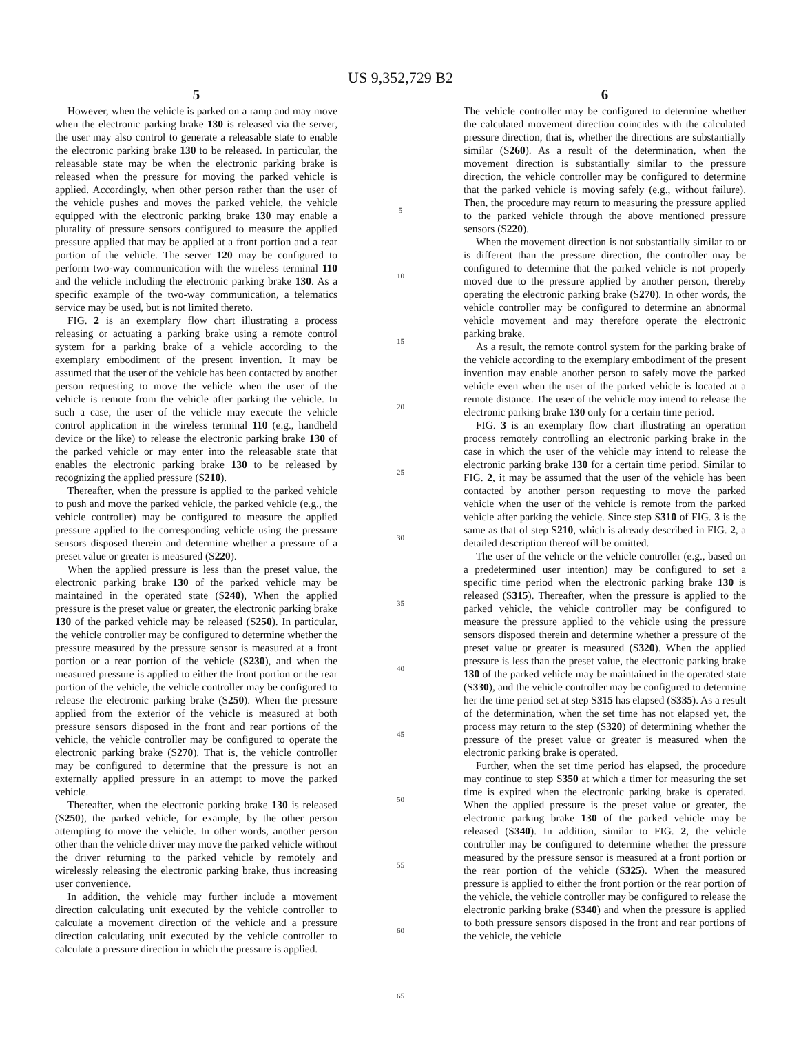US 9,352,729 B2
5
However, when the vehicle is parked on a ramp and may move when the electronic parking brake 130 is released via the server, the user may also control to generate a releasable state to enable the electronic parking brake 130 to be released. In particular, the releasable state may be when the electronic parking brake is released when the pressure for moving the parked vehicle is applied. Accordingly, when other person rather than the user of the vehicle pushes and moves the parked vehicle, the vehicle equipped with the electronic parking brake 130 may enable a plurality of pressure sensors configured to measure the applied pressure applied that may be applied at a front portion and a rear portion of the vehicle. The server 120 may be configured to perform two-way communication with the wireless terminal 110 and the vehicle including the electronic parking brake 130. As a specific example of the two-way communication, a telematics service may be used, but is not limited thereto.
FIG. 2 is an exemplary flow chart illustrating a process releasing or actuating a parking brake using a remote control system for a parking brake of a vehicle according to the exemplary embodiment of the present invention. It may be assumed that the user of the vehicle has been contacted by another person requesting to move the vehicle when the user of the vehicle is remote from the vehicle after parking the vehicle. In such a case, the user of the vehicle may execute the vehicle control application in the wireless terminal 110 (e.g., handheld device or the like) to release the electronic parking brake 130 of the parked vehicle or may enter into the releasable state that enables the electronic parking brake 130 to be released by recognizing the applied pressure (S210).
Thereafter, when the pressure is applied to the parked vehicle to push and move the parked vehicle, the parked vehicle (e.g., the vehicle controller) may be configured to measure the applied pressure applied to the corresponding vehicle using the pressure sensors disposed therein and determine whether a pressure of a preset value or greater is measured (S220).
When the applied pressure is less than the preset value, the electronic parking brake 130 of the parked vehicle may be maintained in the operated state (S240), When the applied pressure is the preset value or greater, the electronic parking brake 130 of the parked vehicle may be released (S250). In particular, the vehicle controller may be configured to determine whether the pressure measured by the pressure sensor is measured at a front portion or a rear portion of the vehicle (S230), and when the measured pressure is applied to either the front portion or the rear portion of the vehicle, the vehicle controller may be configured to release the electronic parking brake (S250). When the pressure applied from the exterior of the vehicle is measured at both pressure sensors disposed in the front and rear portions of the vehicle, the vehicle controller may be configured to operate the electronic parking brake (S270). That is, the vehicle controller may be configured to determine that the pressure is not an externally applied pressure in an attempt to move the parked vehicle.
Thereafter, when the electronic parking brake 130 is released (S250), the parked vehicle, for example, by the other person attempting to move the vehicle. In other words, another person other than the vehicle driver may move the parked vehicle without the driver returning to the parked vehicle by remotely and wirelessly releasing the electronic parking brake, thus increasing user convenience.
In addition, the vehicle may further include a movement direction calculating unit executed by the vehicle controller to calculate a movement direction of the vehicle and a pressure direction calculating unit executed by the vehicle controller to calculate a pressure direction in which the pressure is applied.
5
10
15
20
25
30
35
40
45
50
55
60
65
6
The vehicle controller may be configured to determine whether the calculated movement direction coincides with the calculated pressure direction, that is, whether the directions are substantially similar (S260). As a result of the determination, when the movement direction is substantially similar to the pressure direction, the vehicle controller may be configured to determine that the parked vehicle is moving safely (e.g., without failure). Then, the procedure may return to measuring the pressure applied to the parked vehicle through the above mentioned pressure sensors (S220).
When the movement direction is not substantially similar to or is different than the pressure direction, the controller may be configured to determine that the parked vehicle is not properly moved due to the pressure applied by another person, thereby operating the electronic parking brake (S270). In other words, the vehicle controller may be configured to determine an abnormal vehicle movement and may therefore operate the electronic parking brake.
As a result, the remote control system for the parking brake of the vehicle according to the exemplary embodiment of the present invention may enable another person to safely move the parked vehicle even when the user of the parked vehicle is located at a remote distance. The user of the vehicle may intend to release the electronic parking brake 130 only for a certain time period.
FIG. 3 is an exemplary flow chart illustrating an operation process remotely controlling an electronic parking brake in the case in which the user of the vehicle may intend to release the electronic parking brake 130 for a certain time period. Similar to FIG. 2, it may be assumed that the user of the vehicle has been contacted by another person requesting to move the parked vehicle when the user of the vehicle is remote from the parked vehicle after parking the vehicle. Since step S310 of FIG. 3 is the same as that of step S210, which is already described in FIG. 2, a detailed description thereof will be omitted.
The user of the vehicle or the vehicle controller (e.g., based on a predetermined user intention) may be configured to set a specific time period when the electronic parking brake 130 is released (S315). Thereafter, when the pressure is applied to the parked vehicle, the vehicle controller may be configured to measure the pressure applied to the vehicle using the pressure sensors disposed therein and determine whether a pressure of the preset value or greater is measured (S320). When the applied pressure is less than the preset value, the electronic parking brake 130 of the parked vehicle may be maintained in the operated state (S330), and the vehicle controller may be configured to determine her the time period set at step S315 has elapsed (S335). As a result of the determination, when the set time has not elapsed yet, the process may return to the step (S320) of determining whether the pressure of the preset value or greater is measured when the electronic parking brake is operated.
Further, when the set time period has elapsed, the procedure may continue to step S350 at which a timer for measuring the set time is expired when the electronic parking brake is operated. When the applied pressure is the preset value or greater, the electronic parking brake 130 of the parked vehicle may be released (S340). In addition, similar to FIG. 2, the vehicle controller may be configured to determine whether the pressure measured by the pressure sensor is measured at a front portion or the rear portion of the vehicle (S325). When the measured pressure is applied to either the front portion or the rear portion of the vehicle, the vehicle controller may be configured to release the electronic parking brake (S340) and when the pressure is applied to both pressure sensors disposed in the front and rear portions of the vehicle, the vehicle